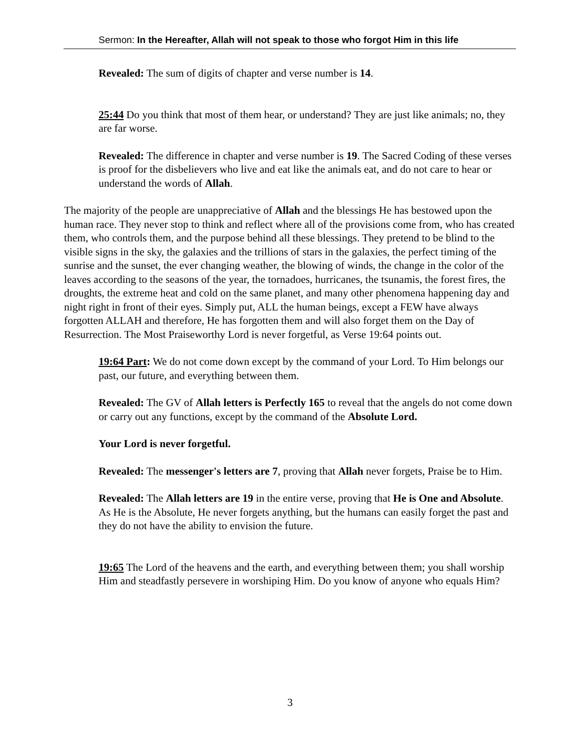Sermon: In the Hereafter, Allah will not speak to those who forgot Him in this life
Revealed: The sum of digits of chapter and verse number is 14.
25:44 Do you think that most of them hear, or understand? They are just like animals; no, they are far worse.
Revealed: The difference in chapter and verse number is 19. The Sacred Coding of these verses is proof for the disbelievers who live and eat like the animals eat, and do not care to hear or understand the words of Allah.
The majority of the people are unappreciative of Allah and the blessings He has bestowed upon the human race. They never stop to think and reflect where all of the provisions come from, who has created them, who controls them, and the purpose behind all these blessings. They pretend to be blind to the visible signs in the sky, the galaxies and the trillions of stars in the galaxies, the perfect timing of the sunrise and the sunset, the ever changing weather, the blowing of winds, the change in the color of the leaves according to the seasons of the year, the tornadoes, hurricanes, the tsunamis, the forest fires, the droughts, the extreme heat and cold on the same planet, and many other phenomena happening day and night right in front of their eyes. Simply put, ALL the human beings, except a FEW have always forgotten ALLAH and therefore, He has forgotten them and will also forget them on the Day of Resurrection. The Most Praiseworthy Lord is never forgetful, as Verse 19:64 points out.
19:64 Part: We do not come down except by the command of your Lord. To Him belongs our past, our future, and everything between them.
Revealed: The GV of Allah letters is Perfectly 165 to reveal that the angels do not come down or carry out any functions, except by the command of the Absolute Lord.
Your Lord is never forgetful.
Revealed: The messenger's letters are 7, proving that Allah never forgets, Praise be to Him.
Revealed: The Allah letters are 19 in the entire verse, proving that He is One and Absolute. As He is the Absolute, He never forgets anything, but the humans can easily forget the past and they do not have the ability to envision the future.
19:65 The Lord of the heavens and the earth, and everything between them; you shall worship Him and steadfastly persevere in worshiping Him. Do you know of anyone who equals Him?
3